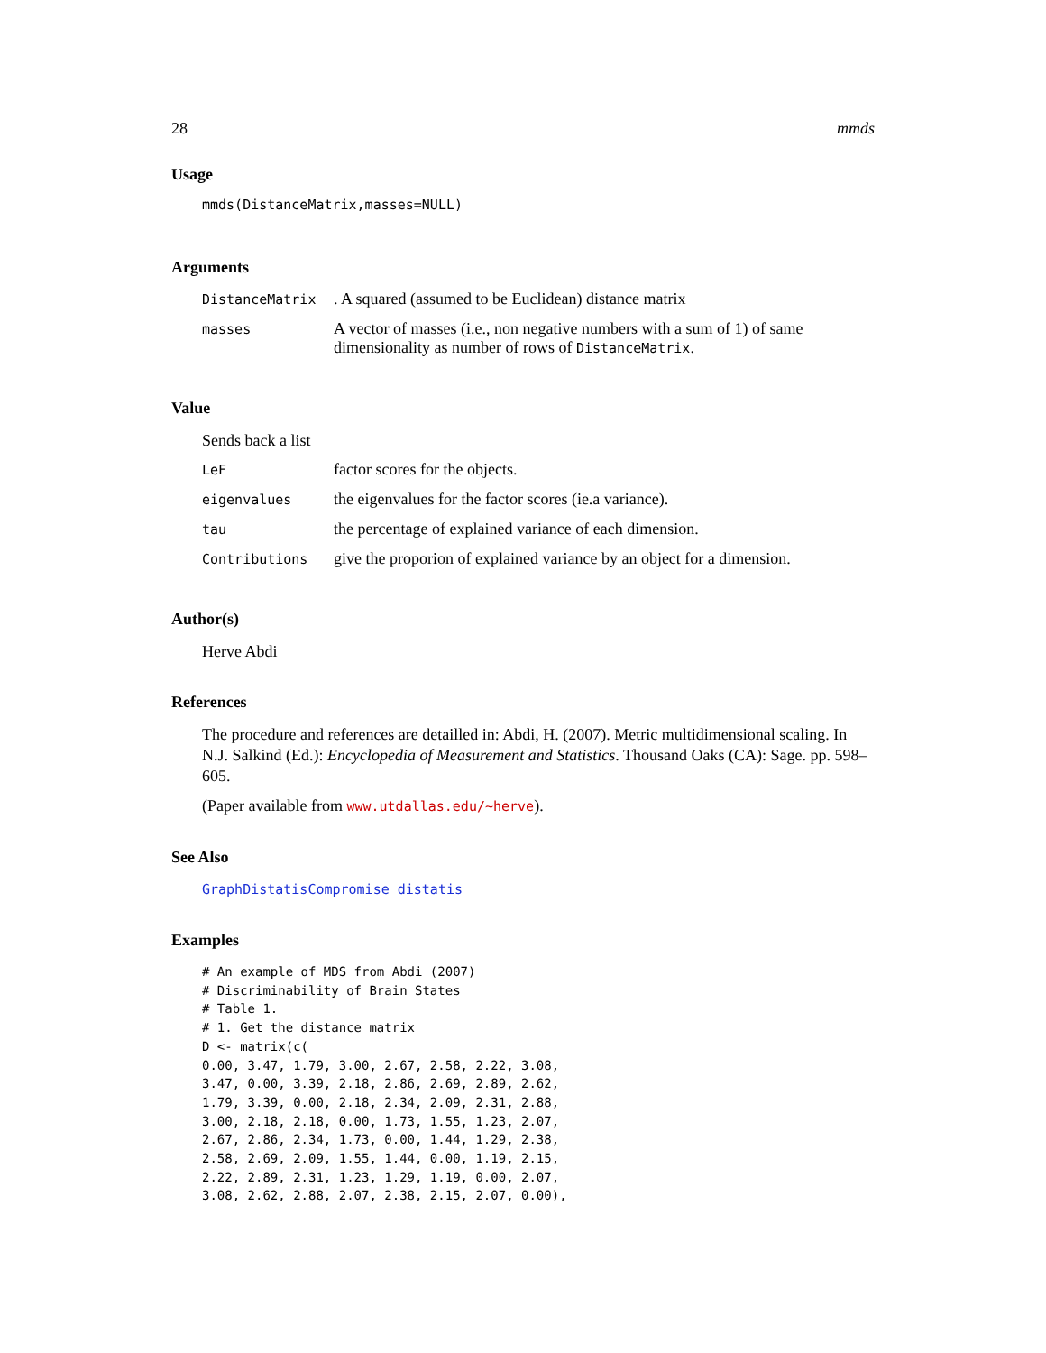28 mmds
Usage
mmds(DistanceMatrix,masses=NULL)
Arguments
| DistanceMatrix | . A squared (assumed to be Euclidean) distance matrix |
| masses | A vector of masses (i.e., non negative numbers with a sum of 1) of same dimensionality as number of rows of DistanceMatrix . |
Value
Sends back a list
| LeF | factor scores for the objects. |
| eigenvalues | the eigenvalues for the factor scores (ie.a variance). |
| tau | the percentage of explained variance of each dimension. |
| Contributions | give the proporion of explained variance by an object for a dimension. |
Author(s)
Herve Abdi
References
The procedure and references are detailled in: Abdi, H. (2007). Metric multidimensional scaling. In N.J. Salkind (Ed.): Encyclopedia of Measurement and Statistics. Thousand Oaks (CA): Sage. pp. 598–605.
(Paper available from www.utdallas.edu/~herve).
See Also
GraphDistatisCompromise distatis
Examples
# An example of MDS from Abdi (2007)
# Discriminability of Brain States
# Table 1.
# 1. Get the distance matrix
D <- matrix(c(
0.00, 3.47, 1.79, 3.00, 2.67, 2.58, 2.22, 3.08,
3.47, 0.00, 3.39, 2.18, 2.86, 2.69, 2.89, 2.62,
1.79, 3.39, 0.00, 2.18, 2.34, 2.09, 2.31, 2.88,
3.00, 2.18, 2.18, 0.00, 1.73, 1.55, 1.23, 2.07,
2.67, 2.86, 2.34, 1.73, 0.00, 1.44, 1.29, 2.38,
2.58, 2.69, 2.09, 1.55, 1.44, 0.00, 1.19, 2.15,
2.22, 2.89, 2.31, 1.23, 1.29, 1.19, 0.00, 2.07,
3.08, 2.62, 2.88, 2.07, 2.38, 2.15, 2.07, 0.00),